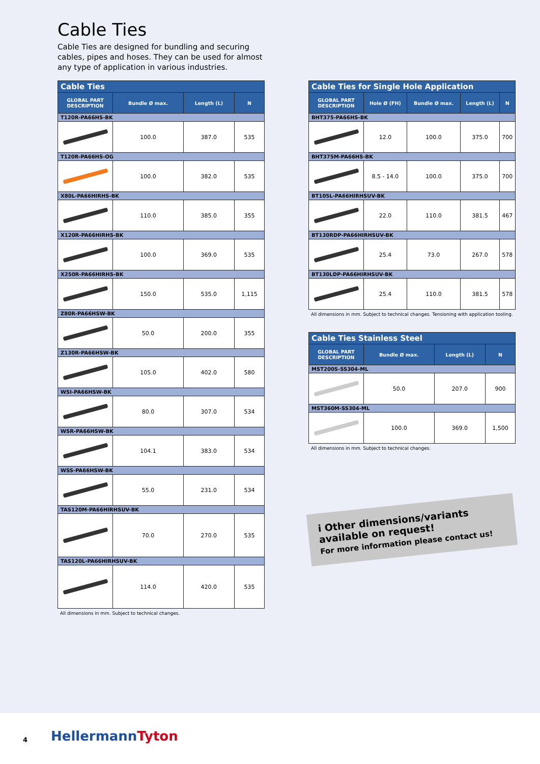Cable Ties
Cable Ties are designed for bundling and securing cables, pipes and hoses. They can be used for almost any type of application in various industries.
| Cable Ties | | | |
| GLOBAL PART DESCRIPTION | Bundle Ø max. | Length (L) | N |
| T120R-PA66HS-BK | | | |
| | 100.0 | 387.0 | 535 |
| T120R-PA66HS-OG | | | |
| | 100.0 | 382.0 | 535 |
| X80L-PA66HIRHS-BK | | | |
| | 110.0 | 385.0 | 355 |
| X120R-PA66HIRHS-BK | | | |
| | 100.0 | 369.0 | 535 |
| X250R-PA66HIRHS-BK | | | |
| | 150.0 | 535.0 | 1,115 |
| Z80R-PA66HSW-BK | | | |
| | 50.0 | 200.0 | 355 |
| Z130R-PA66HSW-BK | | | |
| | 105.0 | 402.0 | 580 |
| WSI-PA66HSW-BK | | | |
| | 80.0 | 307.0 | 534 |
| WSR-PA66HSW-BK | | | |
| | 104.1 | 383.0 | 534 |
| WSS-PA66HSW-BK | | | |
| | 55.0 | 231.0 | 534 |
| TAS120M-PA66HIRHSUV-BK | | | |
| | 70.0 | 270.0 | 535 |
| TAS120L-PA66HIRHSUV-BK | | | |
| | 114.0 | 420.0 | 535 |
All dimensions in mm. Subject to technical changes.
| Cable Ties for Single Hole Application | | | | |
| GLOBAL PART DESCRIPTION | Hole Ø (FH) | Bundle Ø max. | Length (L) | N |
| BHT375-PA66HS-BK | | | | |
| | 12.0 | 100.0 | 375.0 | 700 |
| BHT375M-PA66HS-BK | | | | |
| | 8.5 - 14.0 | 100.0 | 375.0 | 700 |
| BT105L-PA66HIRHSUV-BK | | | | |
| | 22.0 | 110.0 | 381.5 | 467 |
| BT130RDP-PA66HIRHSUV-BK | | | | |
| | 25.4 | 73.0 | 267.0 | 578 |
| BT130LDP-PA66HIRHSUV-BK | | | | |
| | 25.4 | 110.0 | 381.5 | 578 |
All dimensions in mm. Subject to technical changes. Tensioning with application tooling.
| Cable Ties Stainless Steel | | | |
| GLOBAL PART DESCRIPTION | Bundle Ø max. | Length (L) | N |
| MST200S-SS304-ML | | | |
| | 50.0 | 207.0 | 900 |
| MST360M-SS304-ML | | | |
| | 100.0 | 369.0 | 1,500 |
All dimensions in mm. Subject to technical changes.
i Other dimensions/variants available on request!
For more information please contact us!
4 HellermannTyton